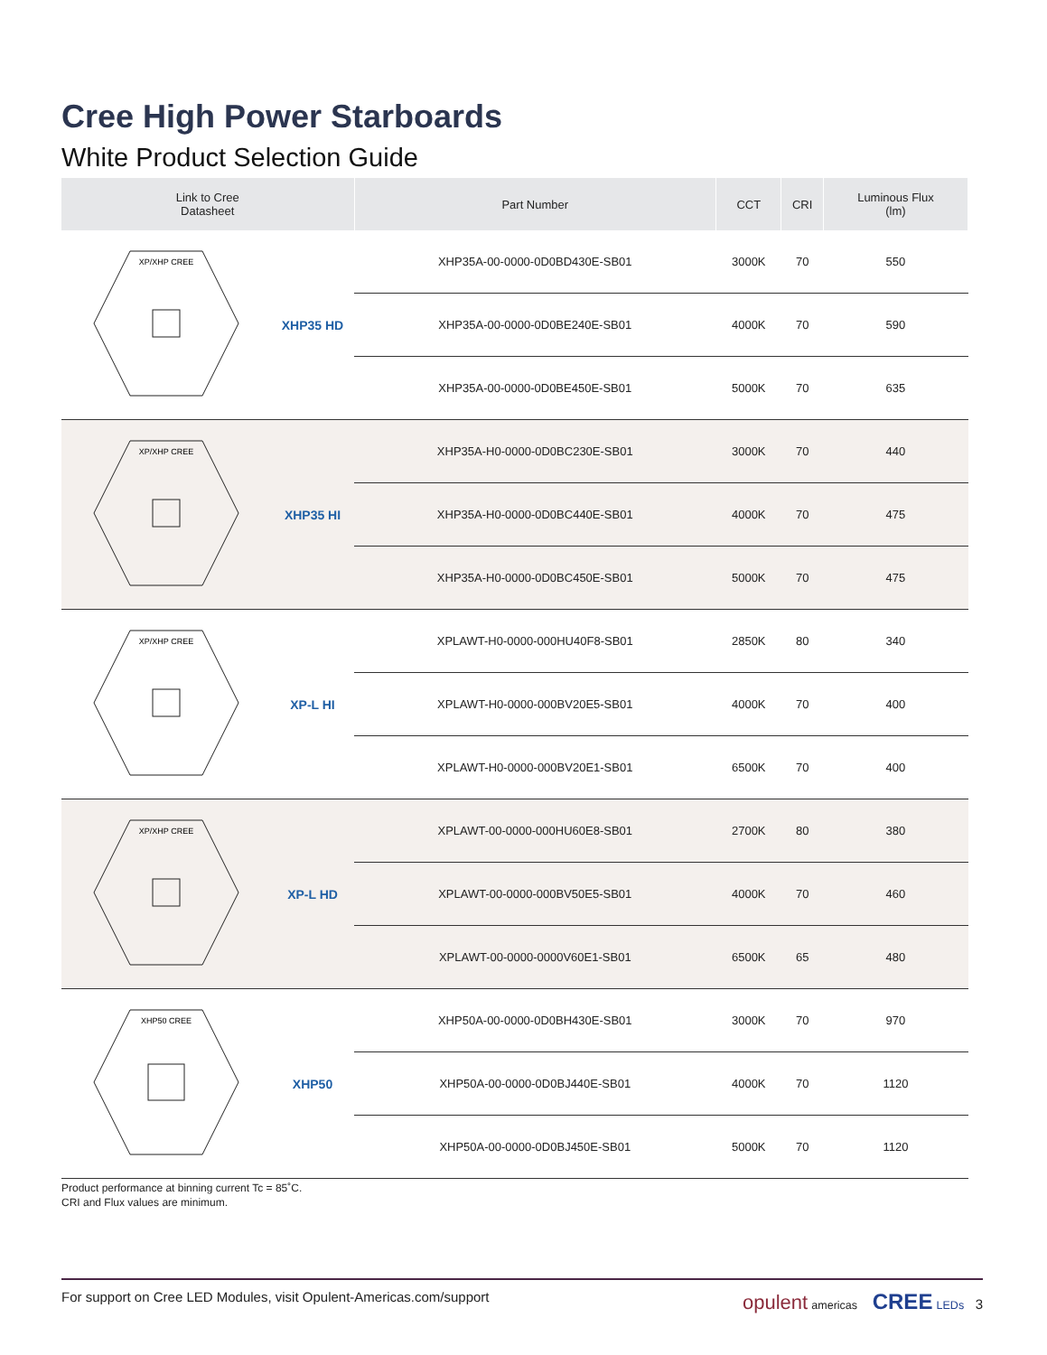Cree High Power Starboards
White Product Selection Guide
| Link to Cree Datasheet | | Part Number | CCT | CRI | Luminous Flux (lm) |
| --- | --- | --- | --- | --- | --- |
| XP/XHP CREE | XHP35 HD | XHP35A-00-0000-0D0BD430E-SB01 | 3000K | 70 | 550 |
| | | XHP35A-00-0000-0D0BE240E-SB01 | 4000K | 70 | 590 |
| | | XHP35A-00-0000-0D0BE450E-SB01 | 5000K | 70 | 635 |
| XP/XHP CREE | XHP35 HI | XHP35A-H0-0000-0D0BC230E-SB01 | 3000K | 70 | 440 |
| | | XHP35A-H0-0000-0D0BC440E-SB01 | 4000K | 70 | 475 |
| | | XHP35A-H0-0000-0D0BC450E-SB01 | 5000K | 70 | 475 |
| XP/XHP CREE | XP-L HI | XPLAWT-H0-0000-000HU40F8-SB01 | 2850K | 80 | 340 |
| | | XPLAWT-H0-0000-000BV20E5-SB01 | 4000K | 70 | 400 |
| | | XPLAWT-H0-0000-000BV20E1-SB01 | 6500K | 70 | 400 |
| XP/XHP CREE | XP-L HD | XPLAWT-00-0000-000HU60E8-SB01 | 2700K | 80 | 380 |
| | | XPLAWT-00-0000-000BV50E5-SB01 | 4000K | 70 | 460 |
| | | XPLAWT-00-0000-0000V60E1-SB01 | 6500K | 65 | 480 |
| XHP50 CREE | XHP50 | XHP50A-00-0000-0D0BH430E-SB01 | 3000K | 70 | 970 |
| | | XHP50A-00-0000-0D0BJ440E-SB01 | 4000K | 70 | 1120 |
| | | XHP50A-00-0000-0D0BJ450E-SB01 | 5000K | 70 | 1120 |
Product performance at binning current Tc = 85˚C.
CRI and Flux values are minimum.
For support on Cree LED Modules, visit Opulent-Americas.com/support opulent americas CREE LEDs 3